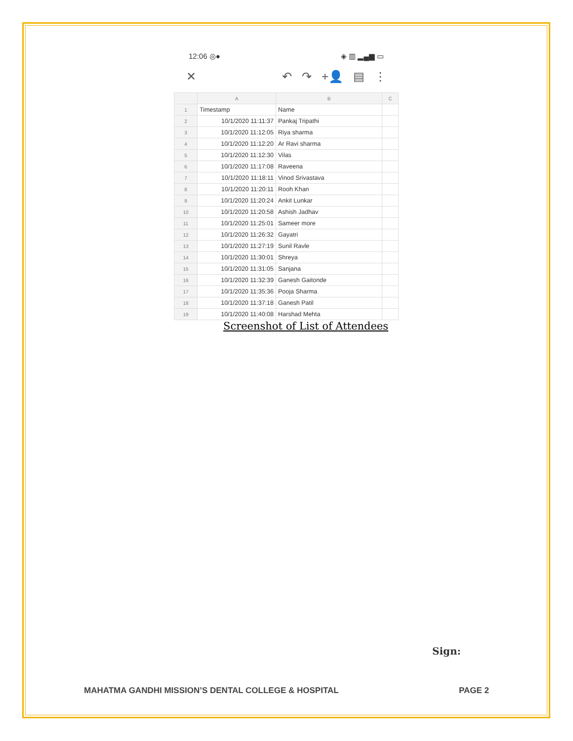12:06 ◎● ◈ ▥ ▂▄▆ ▭
✕ ↶ ↷ +👤 ▤ ⋮
| | A | B | C |
| --- | --- | --- | --- |
| 1 | Timestamp | Name | |
| 2 | 10/1/2020 11:11:37 | Pankaj Tripathi | |
| 3 | 10/1/2020 11:12:05 | Riya sharma | |
| 4 | 10/1/2020 11:12:20 | Ar Ravi sharma | |
| 5 | 10/1/2020 11:12:30 | Vilas | |
| 6 | 10/1/2020 11:17:08 | Raveena | |
| 7 | 10/1/2020 11:18:11 | Vinod Srivastava | |
| 8 | 10/1/2020 11:20:11 | Rooh Khan | |
| 9 | 10/1/2020 11:20:24 | Ankit Lunkar | |
| 10 | 10/1/2020 11:20:58 | Ashish Jadhav | |
| 11 | 10/1/2020 11:25:01 | Sameer more | |
| 12 | 10/1/2020 11:26:32 | Gayatri | |
| 13 | 10/1/2020 11:27:19 | Sunil Ravle | |
| 14 | 10/1/2020 11:30:01 | Shreya | |
| 15 | 10/1/2020 11:31:05 | Sanjana | |
| 16 | 10/1/2020 11:32:39 | Ganesh Gaitonde | |
| 17 | 10/1/2020 11:35:36 | Pooja Sharma | |
| 18 | 10/1/2020 11:37:18 | Ganesh Patil | |
| 19 | 10/1/2020 11:40:08 | Harshad Mehta | |
Screenshot of List of Attendees
Sign:
MAHATMA GANDHI MISSION’S DENTAL COLLEGE & HOSPITAL PAGE 2